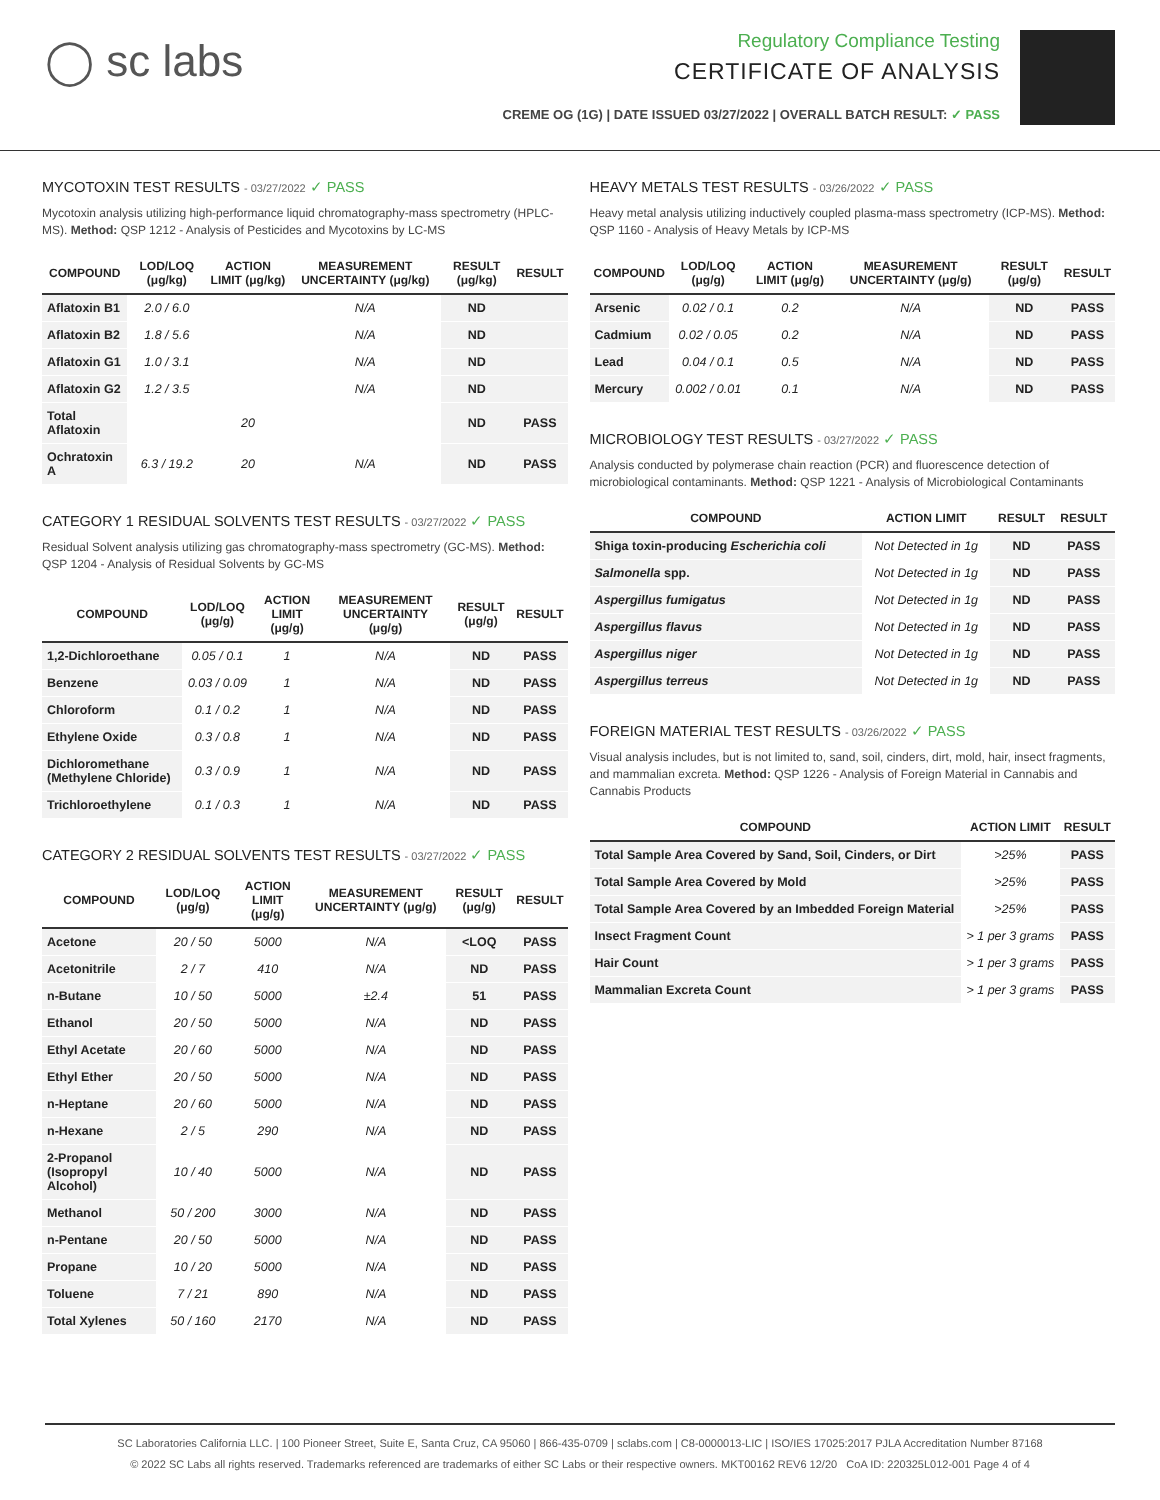◯ sc labs
Regulatory Compliance Testing
CERTIFICATE OF ANALYSIS
CREME OG (1G) | DATE ISSUED 03/27/2022 | OVERALL BATCH RESULT: ✓ PASS
MYCOTOXIN TEST RESULTS - 03/27/2022 ✓ PASS
Mycotoxin analysis utilizing high-performance liquid chromatography-mass spectrometry (HPLC-MS). Method: QSP 1212 - Analysis of Pesticides and Mycotoxins by LC-MS
| COMPOUND | LOD/LOQ (μg/kg) | ACTION LIMIT (μg/kg) | MEASUREMENT UNCERTAINTY (μg/kg) | RESULT (μg/kg) | RESULT |
| --- | --- | --- | --- | --- | --- |
| Aflatoxin B1 | 2.0 / 6.0 | | N/A | ND | |
| Aflatoxin B2 | 1.8 / 5.6 | | N/A | ND | |
| Aflatoxin G1 | 1.0 / 3.1 | | N/A | ND | |
| Aflatoxin G2 | 1.2 / 3.5 | | N/A | ND | |
| Total Aflatoxin | | 20 | | ND | PASS |
| Ochratoxin A | 6.3 / 19.2 | 20 | N/A | ND | PASS |
CATEGORY 1 RESIDUAL SOLVENTS TEST RESULTS - 03/27/2022 ✓ PASS
Residual Solvent analysis utilizing gas chromatography-mass spectrometry (GC-MS). Method: QSP 1204 - Analysis of Residual Solvents by GC-MS
| COMPOUND | LOD/LOQ (μg/g) | ACTION LIMIT (μg/g) | MEASUREMENT UNCERTAINTY (μg/g) | RESULT (μg/g) | RESULT |
| --- | --- | --- | --- | --- | --- |
| 1,2-Dichloroethane | 0.05 / 0.1 | 1 | N/A | ND | PASS |
| Benzene | 0.03 / 0.09 | 1 | N/A | ND | PASS |
| Chloroform | 0.1 / 0.2 | 1 | N/A | ND | PASS |
| Ethylene Oxide | 0.3 / 0.8 | 1 | N/A | ND | PASS |
| Dichloromethane (Methylene Chloride) | 0.3 / 0.9 | 1 | N/A | ND | PASS |
| Trichloroethylene | 0.1 / 0.3 | 1 | N/A | ND | PASS |
CATEGORY 2 RESIDUAL SOLVENTS TEST RESULTS - 03/27/2022 ✓ PASS
| COMPOUND | LOD/LOQ (μg/g) | ACTION LIMIT (μg/g) | MEASUREMENT UNCERTAINTY (μg/g) | RESULT (μg/g) | RESULT |
| --- | --- | --- | --- | --- | --- |
| Acetone | 20 / 50 | 5000 | N/A | <LOQ | PASS |
| Acetonitrile | 2 / 7 | 410 | N/A | ND | PASS |
| n-Butane | 10 / 50 | 5000 | ±2.4 | 51 | PASS |
| Ethanol | 20 / 50 | 5000 | N/A | ND | PASS |
| Ethyl Acetate | 20 / 60 | 5000 | N/A | ND | PASS |
| Ethyl Ether | 20 / 50 | 5000 | N/A | ND | PASS |
| n-Heptane | 20 / 60 | 5000 | N/A | ND | PASS |
| n-Hexane | 2 / 5 | 290 | N/A | ND | PASS |
| 2-Propanol (Isopropyl Alcohol) | 10 / 40 | 5000 | N/A | ND | PASS |
| Methanol | 50 / 200 | 3000 | N/A | ND | PASS |
| n-Pentane | 20 / 50 | 5000 | N/A | ND | PASS |
| Propane | 10 / 20 | 5000 | N/A | ND | PASS |
| Toluene | 7 / 21 | 890 | N/A | ND | PASS |
| Total Xylenes | 50 / 160 | 2170 | N/A | ND | PASS |
HEAVY METALS TEST RESULTS - 03/26/2022 ✓ PASS
Heavy metal analysis utilizing inductively coupled plasma-mass spectrometry (ICP-MS). Method: QSP 1160 - Analysis of Heavy Metals by ICP-MS
| COMPOUND | LOD/LOQ (μg/g) | ACTION LIMIT (μg/g) | MEASUREMENT UNCERTAINTY (μg/g) | RESULT (μg/g) | RESULT |
| --- | --- | --- | --- | --- | --- |
| Arsenic | 0.02 / 0.1 | 0.2 | N/A | ND | PASS |
| Cadmium | 0.02 / 0.05 | 0.2 | N/A | ND | PASS |
| Lead | 0.04 / 0.1 | 0.5 | N/A | ND | PASS |
| Mercury | 0.002 / 0.01 | 0.1 | N/A | ND | PASS |
MICROBIOLOGY TEST RESULTS - 03/27/2022 ✓ PASS
Analysis conducted by polymerase chain reaction (PCR) and fluorescence detection of microbiological contaminants. Method: QSP 1221 - Analysis of Microbiological Contaminants
| COMPOUND | ACTION LIMIT | RESULT | RESULT |
| --- | --- | --- | --- |
| Shiga toxin-producing Escherichia coli | Not Detected in 1g | ND | PASS |
| Salmonella spp. | Not Detected in 1g | ND | PASS |
| Aspergillus fumigatus | Not Detected in 1g | ND | PASS |
| Aspergillus flavus | Not Detected in 1g | ND | PASS |
| Aspergillus niger | Not Detected in 1g | ND | PASS |
| Aspergillus terreus | Not Detected in 1g | ND | PASS |
FOREIGN MATERIAL TEST RESULTS - 03/26/2022 ✓ PASS
Visual analysis includes, but is not limited to, sand, soil, cinders, dirt, mold, hair, insect fragments, and mammalian excreta. Method: QSP 1226 - Analysis of Foreign Material in Cannabis and Cannabis Products
| COMPOUND | ACTION LIMIT | RESULT |
| --- | --- | --- |
| Total Sample Area Covered by Sand, Soil, Cinders, or Dirt | >25% | PASS |
| Total Sample Area Covered by Mold | >25% | PASS |
| Total Sample Area Covered by an Imbedded Foreign Material | >25% | PASS |
| Insect Fragment Count | > 1 per 3 grams | PASS |
| Hair Count | > 1 per 3 grams | PASS |
| Mammalian Excreta Count | > 1 per 3 grams | PASS |
SC Laboratories California LLC. | 100 Pioneer Street, Suite E, Santa Cruz, CA 95060 | 866-435-0709 | sclabs.com | C8-0000013-LIC | ISO/IES 17025:2017 PJLA Accreditation Number 87168
© 2022 SC Labs all rights reserved. Trademarks referenced are trademarks of either SC Labs or their respective owners. MKT00162 REV6 12/20 CoA ID: 220325L012-001 Page 4 of 4